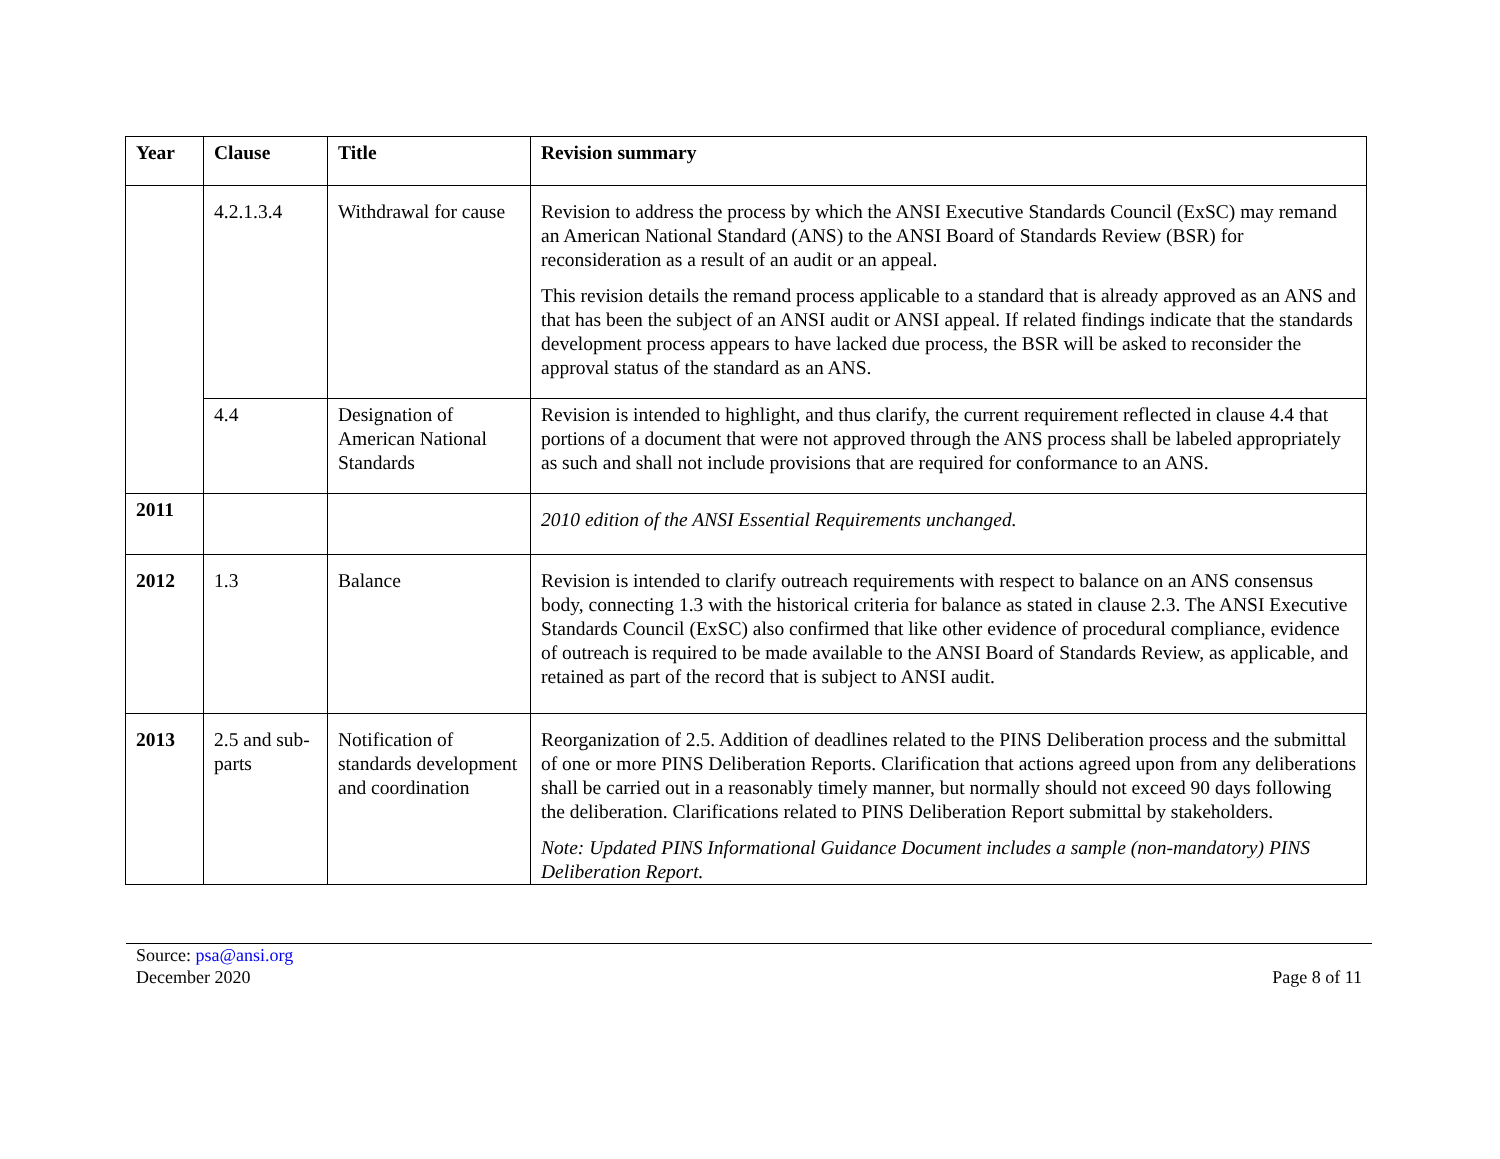| Year | Clause | Title | Revision summary |
| --- | --- | --- | --- |
| | 4.2.1.3.4 | Withdrawal for cause | Revision to address the process by which the ANSI Executive Standards Council (ExSC) may remand an American National Standard (ANS) to the ANSI Board of Standards Review (BSR) for reconsideration as a result of an audit or an appeal. This revision details the remand process applicable to a standard that is already approved as an ANS and that has been the subject of an ANSI audit or ANSI appeal. If related findings indicate that the standards development process appears to have lacked due process, the BSR will be asked to reconsider the approval status of the standard as an ANS. |
| | 4.4 | Designation of American National Standards | Revision is intended to highlight, and thus clarify, the current requirement reflected in clause 4.4 that portions of a document that were not approved through the ANS process shall be labeled appropriately as such and shall not include provisions that are required for conformance to an ANS. |
| 2011 | | | 2010 edition of the ANSI Essential Requirements unchanged. |
| 2012 | 1.3 | Balance | Revision is intended to clarify outreach requirements with respect to balance on an ANS consensus body, connecting 1.3 with the historical criteria for balance as stated in clause 2.3. The ANSI Executive Standards Council (ExSC) also confirmed that like other evidence of procedural compliance, evidence of outreach is required to be made available to the ANSI Board of Standards Review, as applicable, and retained as part of the record that is subject to ANSI audit. |
| 2013 | 2.5 and sub-parts | Notification of standards development and coordination | Reorganization of 2.5. Addition of deadlines related to the PINS Deliberation process and the submittal of one or more PINS Deliberation Reports. Clarification that actions agreed upon from any deliberations shall be carried out in a reasonably timely manner, but normally should not exceed 90 days following the deliberation. Clarifications related to PINS Deliberation Report submittal by stakeholders. Note: Updated PINS Informational Guidance Document includes a sample (non-mandatory) PINS Deliberation Report. |
Source: psa@ansi.org
December 2020
Page 8 of 11